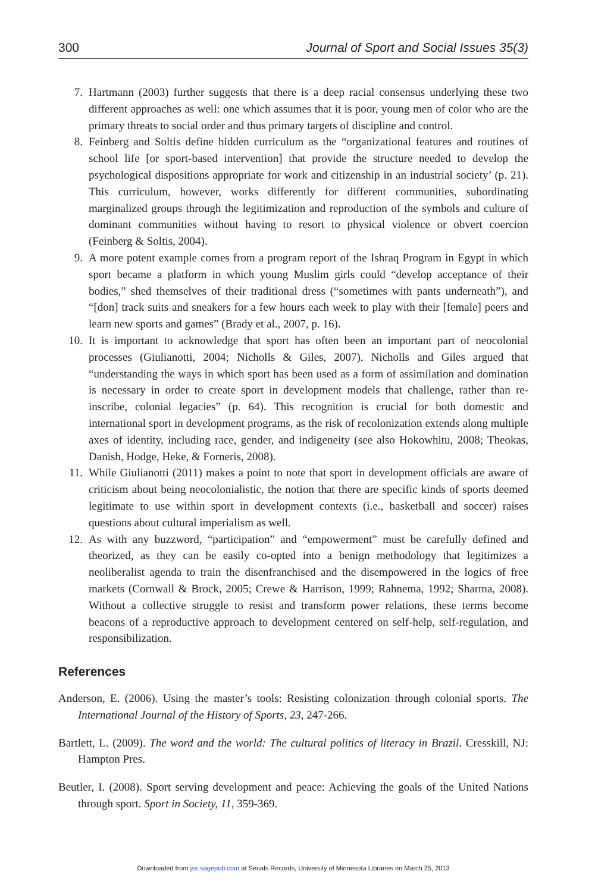300 Journal of Sport and Social Issues 35(3)
7. Hartmann (2003) further suggests that there is a deep racial consensus underlying these two different approaches as well: one which assumes that it is poor, young men of color who are the primary threats to social order and thus primary targets of discipline and control.
8. Feinberg and Soltis define hidden curriculum as the “organizational features and routines of school life [or sport-based intervention] that provide the structure needed to develop the psychological dispositions appropriate for work and citizenship in an industrial society’ (p. 21). This curriculum, however, works differently for different communities, subordinating marginalized groups through the legitimization and reproduction of the symbols and culture of dominant communities without having to resort to physical violence or obvert coercion (Feinberg & Soltis, 2004).
9. A more potent example comes from a program report of the Ishraq Program in Egypt in which sport became a platform in which young Muslim girls could “develop acceptance of their bodies,” shed themselves of their traditional dress (“sometimes with pants underneath”), and “[don] track suits and sneakers for a few hours each week to play with their [female] peers and learn new sports and games” (Brady et al., 2007, p. 16).
10. It is important to acknowledge that sport has often been an important part of neocolonial processes (Giulianotti, 2004; Nicholls & Giles, 2007). Nicholls and Giles argued that “understanding the ways in which sport has been used as a form of assimilation and domination is necessary in order to create sport in development models that challenge, rather than re-inscribe, colonial legacies” (p. 64). This recognition is crucial for both domestic and international sport in development programs, as the risk of recolonization extends along multiple axes of identity, including race, gender, and indigeneity (see also Hokowhitu, 2008; Theokas, Danish, Hodge, Heke, & Forneris, 2008).
11. While Giulianotti (2011) makes a point to note that sport in development officials are aware of criticism about being neocolonialistic, the notion that there are specific kinds of sports deemed legitimate to use within sport in development contexts (i.e., basketball and soccer) raises questions about cultural imperialism as well.
12. As with any buzzword, “participation” and “empowerment” must be carefully defined and theorized, as they can be easily co-opted into a benign methodology that legitimizes a neoliberalist agenda to train the disenfranchised and the disempowered in the logics of free markets (Cornwall & Brock, 2005; Crewe & Harrison, 1999; Rahnema, 1992; Sharma, 2008). Without a collective struggle to resist and transform power relations, these terms become beacons of a reproductive approach to development centered on self-help, self-regulation, and responsibilization.
References
Anderson, E. (2006). Using the master’s tools: Resisting colonization through colonial sports. The International Journal of the History of Sports, 23, 247-266.
Bartlett, L. (2009). The word and the world: The cultural politics of literacy in Brazil. Cresskill, NJ: Hampton Pres.
Beutler, I. (2008). Sport serving development and peace: Achieving the goals of the United Nations through sport. Sport in Society, 11, 359-369.
Downloaded from jss.sagepub.com at Serials Records, University of Minnesota Libraries on March 25, 2013